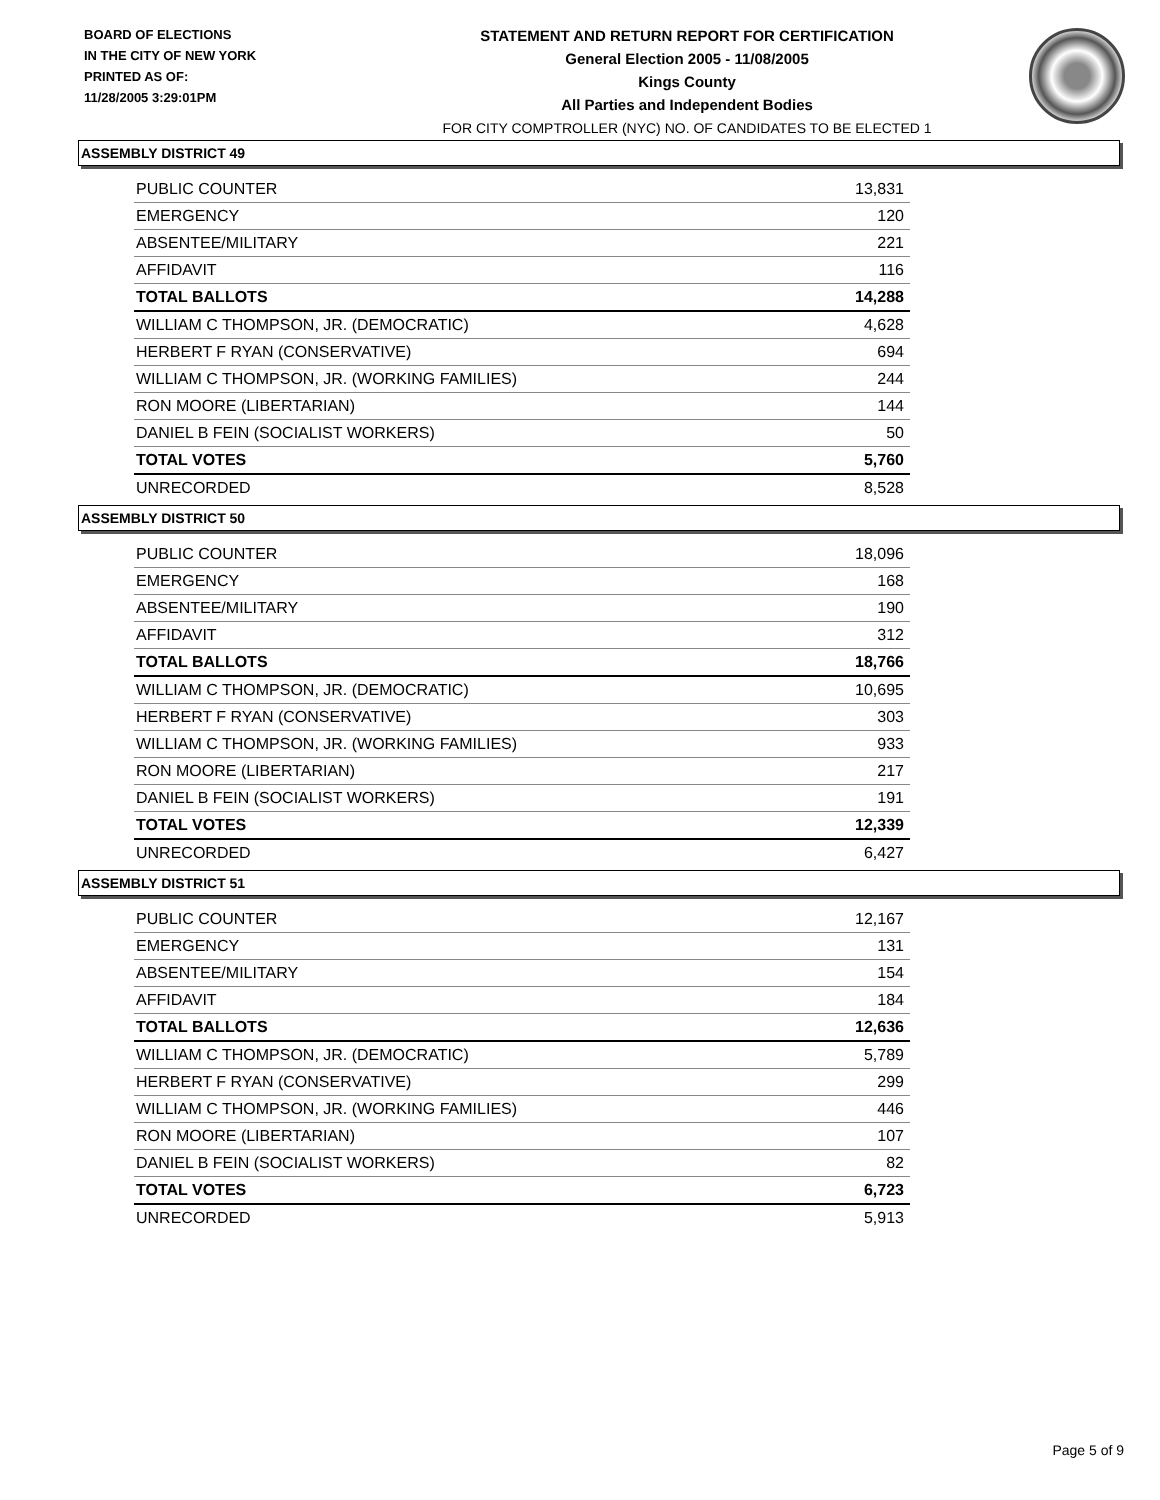BOARD OF ELECTIONS
IN THE CITY OF NEW YORK
PRINTED AS OF:
11/28/2005 3:29:01PM
STATEMENT AND RETURN REPORT FOR CERTIFICATION
General Election 2005 - 11/08/2005
Kings County
All Parties and Independent Bodies
FOR CITY COMPTROLLER (NYC) NO. OF CANDIDATES TO BE ELECTED 1
ASSEMBLY DISTRICT 49
| PUBLIC COUNTER | 13,831 |
| EMERGENCY | 120 |
| ABSENTEE/MILITARY | 221 |
| AFFIDAVIT | 116 |
| TOTAL BALLOTS | 14,288 |
| WILLIAM C THOMPSON, JR. (DEMOCRATIC) | 4,628 |
| HERBERT F RYAN (CONSERVATIVE) | 694 |
| WILLIAM C THOMPSON, JR. (WORKING FAMILIES) | 244 |
| RON MOORE (LIBERTARIAN) | 144 |
| DANIEL B FEIN (SOCIALIST WORKERS) | 50 |
| TOTAL VOTES | 5,760 |
| UNRECORDED | 8,528 |
ASSEMBLY DISTRICT 50
| PUBLIC COUNTER | 18,096 |
| EMERGENCY | 168 |
| ABSENTEE/MILITARY | 190 |
| AFFIDAVIT | 312 |
| TOTAL BALLOTS | 18,766 |
| WILLIAM C THOMPSON, JR. (DEMOCRATIC) | 10,695 |
| HERBERT F RYAN (CONSERVATIVE) | 303 |
| WILLIAM C THOMPSON, JR. (WORKING FAMILIES) | 933 |
| RON MOORE (LIBERTARIAN) | 217 |
| DANIEL B FEIN (SOCIALIST WORKERS) | 191 |
| TOTAL VOTES | 12,339 |
| UNRECORDED | 6,427 |
ASSEMBLY DISTRICT 51
| PUBLIC COUNTER | 12,167 |
| EMERGENCY | 131 |
| ABSENTEE/MILITARY | 154 |
| AFFIDAVIT | 184 |
| TOTAL BALLOTS | 12,636 |
| WILLIAM C THOMPSON, JR. (DEMOCRATIC) | 5,789 |
| HERBERT F RYAN (CONSERVATIVE) | 299 |
| WILLIAM C THOMPSON, JR. (WORKING FAMILIES) | 446 |
| RON MOORE (LIBERTARIAN) | 107 |
| DANIEL B FEIN (SOCIALIST WORKERS) | 82 |
| TOTAL VOTES | 6,723 |
| UNRECORDED | 5,913 |
Page 5 of 9